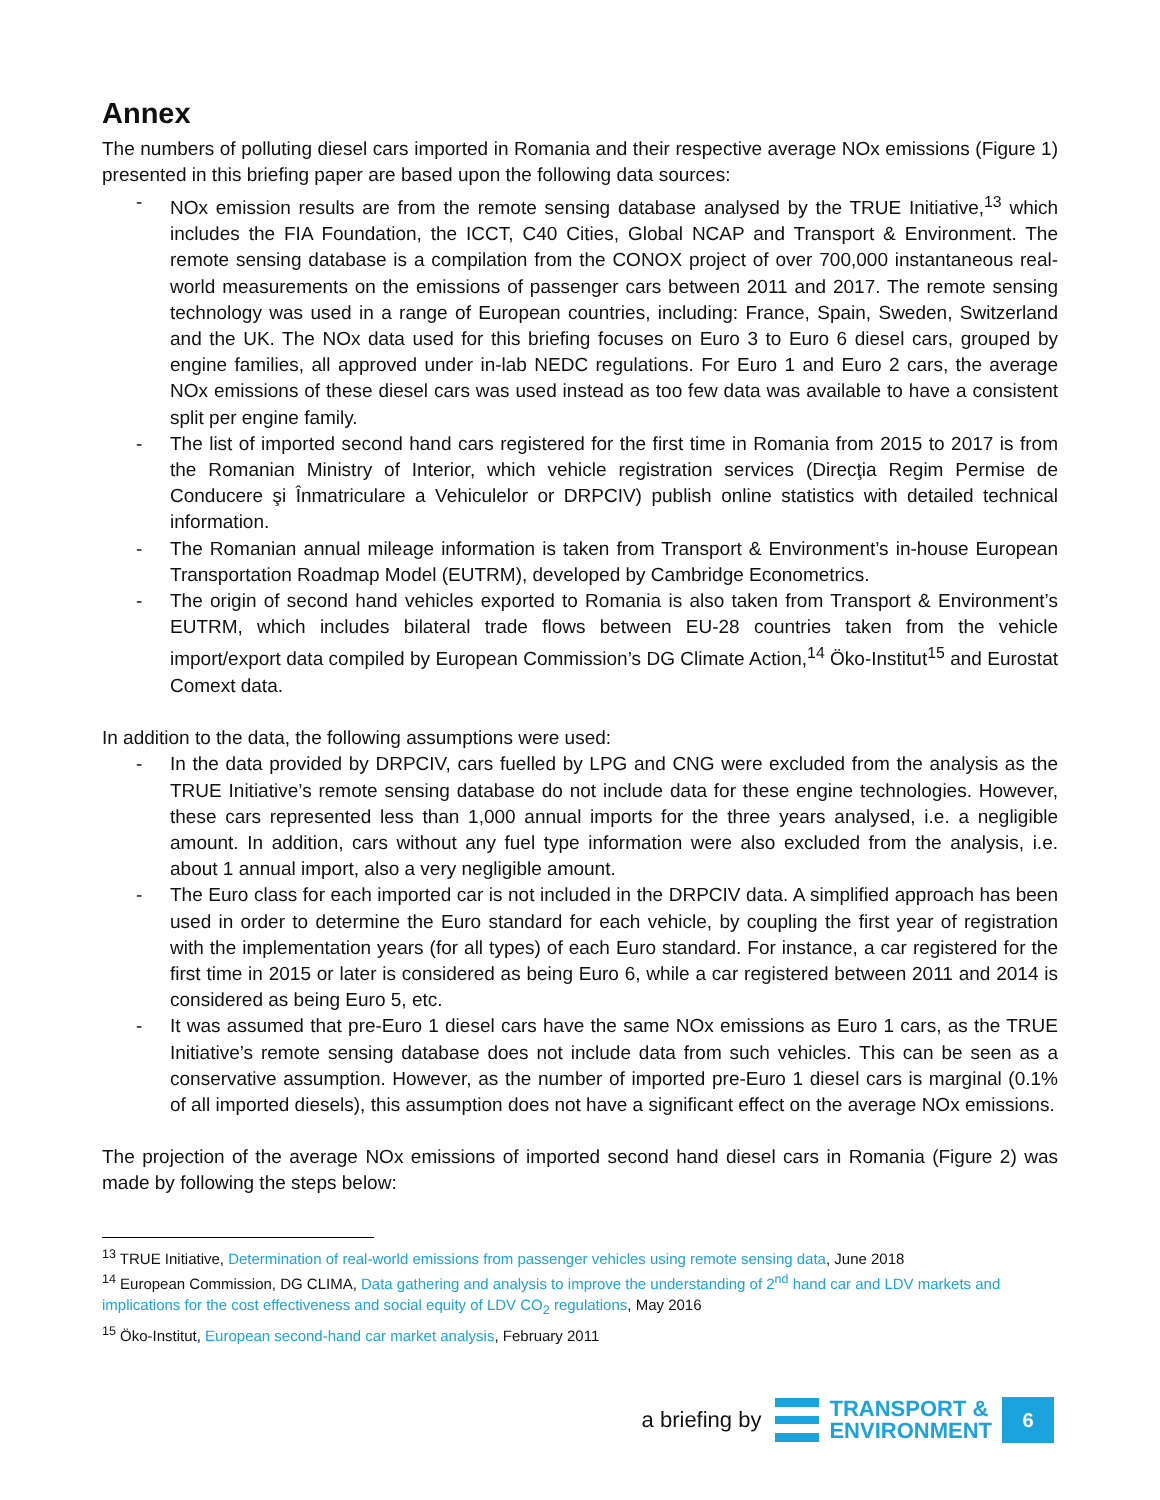Annex
The numbers of polluting diesel cars imported in Romania and their respective average NOx emissions (Figure 1) presented in this briefing paper are based upon the following data sources:
- NOx emission results are from the remote sensing database analysed by the TRUE Initiative,<sup>13</sup> which includes the FIA Foundation, the ICCT, C40 Cities, Global NCAP and Transport & Environment. The remote sensing database is a compilation from the CONOX project of over 700,000 instantaneous real-world measurements on the emissions of passenger cars between 2011 and 2017. The remote sensing technology was used in a range of European countries, including: France, Spain, Sweden, Switzerland and the UK. The NOx data used for this briefing focuses on Euro 3 to Euro 6 diesel cars, grouped by engine families, all approved under in-lab NEDC regulations. For Euro 1 and Euro 2 cars, the average NOx emissions of these diesel cars was used instead as too few data was available to have a consistent split per engine family.
- The list of imported second hand cars registered for the first time in Romania from 2015 to 2017 is from the Romanian Ministry of Interior, which vehicle registration services (Direcţia Regim Permise de Conducere şi Înmatriculare a Vehiculelor or DRPCIV) publish online statistics with detailed technical information.
- The Romanian annual mileage information is taken from Transport & Environment’s in-house European Transportation Roadmap Model (EUTRM), developed by Cambridge Econometrics.
- The origin of second hand vehicles exported to Romania is also taken from Transport & Environment’s EUTRM, which includes bilateral trade flows between EU-28 countries taken from the vehicle import/export data compiled by European Commission’s DG Climate Action,<sup>14</sup> Öko-Institut<sup>15</sup> and Eurostat Comext data.
In addition to the data, the following assumptions were used:
- In the data provided by DRPCIV, cars fuelled by LPG and CNG were excluded from the analysis as the TRUE Initiative’s remote sensing database do not include data for these engine technologies. However, these cars represented less than 1,000 annual imports for the three years analysed, i.e. a negligible amount. In addition, cars without any fuel type information were also excluded from the analysis, i.e. about 1 annual import, also a very negligible amount.
- The Euro class for each imported car is not included in the DRPCIV data. A simplified approach has been used in order to determine the Euro standard for each vehicle, by coupling the first year of registration with the implementation years (for all types) of each Euro standard. For instance, a car registered for the first time in 2015 or later is considered as being Euro 6, while a car registered between 2011 and 2014 is considered as being Euro 5, etc.
- It was assumed that pre-Euro 1 diesel cars have the same NOx emissions as Euro 1 cars, as the TRUE Initiative’s remote sensing database does not include data from such vehicles. This can be seen as a conservative assumption. However, as the number of imported pre-Euro 1 diesel cars is marginal (0.1% of all imported diesels), this assumption does not have a significant effect on the average NOx emissions.
The projection of the average NOx emissions of imported second hand diesel cars in Romania (Figure 2) was made by following the steps below:
<sup>13</sup> TRUE Initiative, Determination of real-world emissions from passenger vehicles using remote sensing data, June 2018
<sup>14</sup> European Commission, DG CLIMA, Data gathering and analysis to improve the understanding of 2<sup>nd</sup> hand car and LDV markets and implications for the cost effectiveness and social equity of LDV CO<sub>2</sub> regulations, May 2016
<sup>15</sup> Öko-Institut, European second-hand car market analysis, February 2011
a briefing by
TRANSPORT &
ENVIRONMENT
6